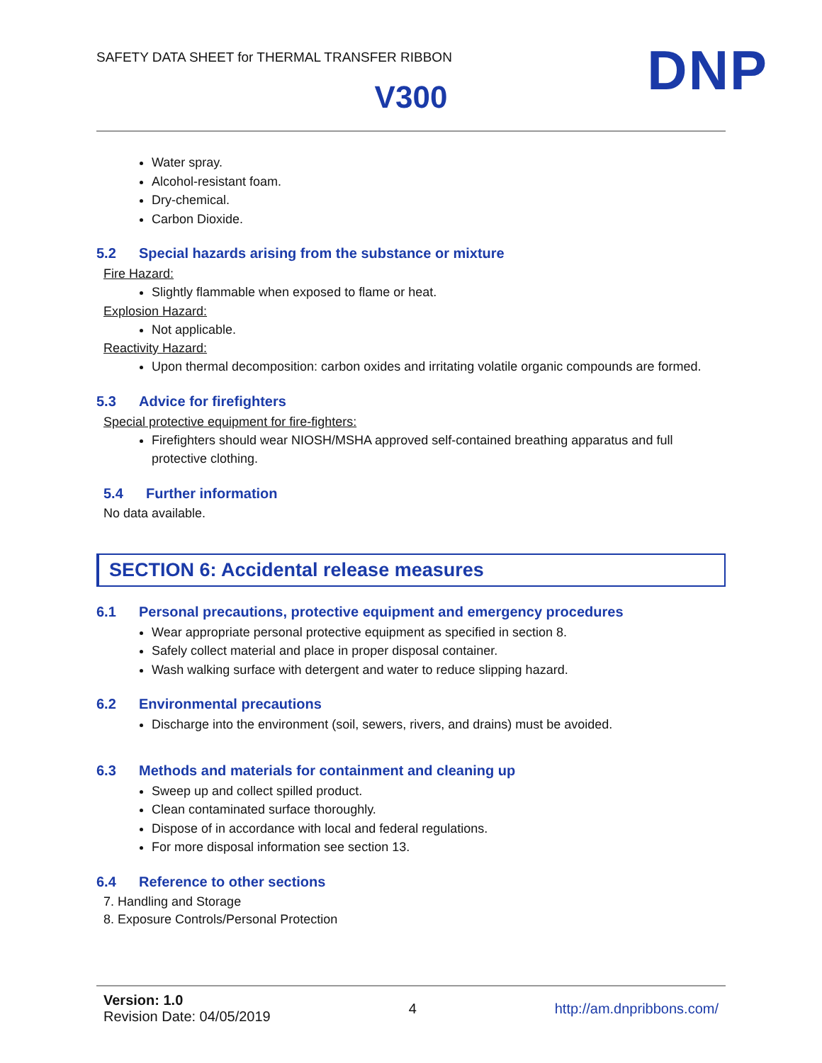SAFETY DATA SHEET for THERMAL TRANSFER RIBBON
DNP
V300
Water spray.
Alcohol-resistant foam.
Dry-chemical.
Carbon Dioxide.
5.2 Special hazards arising from the substance or mixture
Fire Hazard:
Slightly flammable when exposed to flame or heat.
Explosion Hazard:
Not applicable.
Reactivity Hazard:
Upon thermal decomposition: carbon oxides and irritating volatile organic compounds are formed.
5.3 Advice for firefighters
Special protective equipment for fire-fighters:
Firefighters should wear NIOSH/MSHA approved self-contained breathing apparatus and full protective clothing.
5.4 Further information
No data available.
SECTION 6: Accidental release measures
6.1 Personal precautions, protective equipment and emergency procedures
Wear appropriate personal protective equipment as specified in section 8.
Safely collect material and place in proper disposal container.
Wash walking surface with detergent and water to reduce slipping hazard.
6.2 Environmental precautions
Discharge into the environment (soil, sewers, rivers, and drains) must be avoided.
6.3 Methods and materials for containment and cleaning up
Sweep up and collect spilled product.
Clean contaminated surface thoroughly.
Dispose of in accordance with local and federal regulations.
For more disposal information see section 13.
6.4 Reference to other sections
7. Handling and Storage
8. Exposure Controls/Personal Protection
Version: 1.0
Revision Date: 04/05/2019
4 http://am.dnpribbons.com/